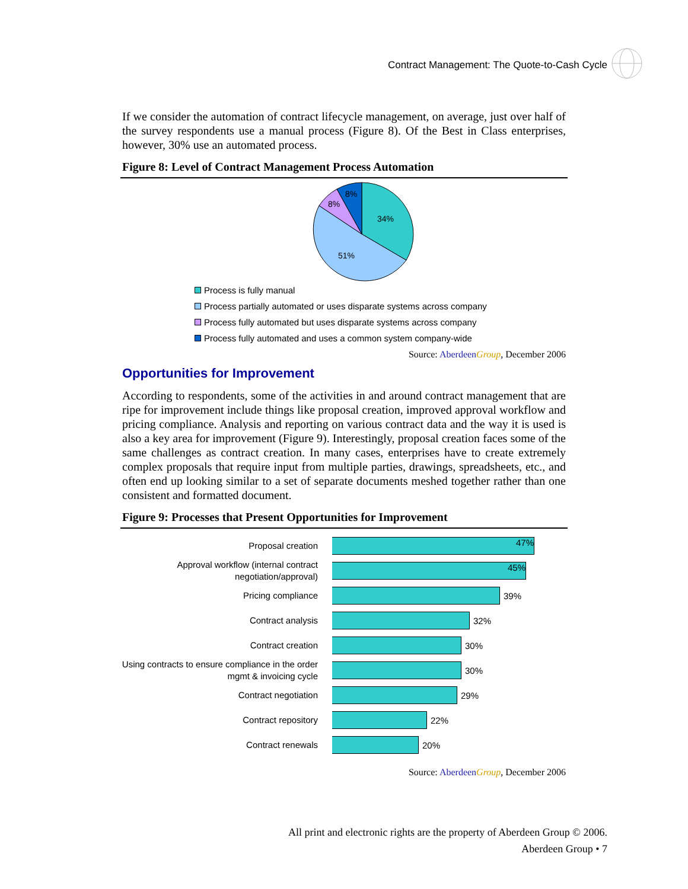Contract Management: The Quote-to-Cash Cycle
If we consider the automation of contract lifecycle management, on average, just over half of the survey respondents use a manual process (Figure 8). Of the Best in Class enterprises, however, 30% use an automated process.
Figure 8: Level of Contract Management Process Automation
34%
51%
8%
8%
Process is fully manual
Process partially automated or uses disparate systems across company
Process fully automated but uses disparate systems across company
Process fully automated and uses a common system company-wide
Source: Aberdeen Group, December 2006
Opportunities for Improvement
According to respondents, some of the activities in and around contract management that are ripe for improvement include things like proposal creation, improved approval workflow and pricing compliance. Analysis and reporting on various contract data and the way it is used is also a key area for improvement (Figure 9). Interestingly, proposal creation faces some of the same challenges as contract creation. In many cases, enterprises have to create extremely complex proposals that require input from multiple parties, drawings, spreadsheets, etc., and often end up looking similar to a set of separate documents meshed together rather than one consistent and formatted document.
Figure 9: Processes that Present Opportunities for Improvement
Proposal creation
47%
Approval workflow (internal contract negotiation/approval)
45%
Pricing compliance
39%
Contract analysis
32%
Contract creation
30%
Using contracts to ensure compliance in the order mgmt & invoicing cycle
30%
Contract negotiation
29%
Contract repository
22%
Contract renewals
20%
Source: Aberdeen Group, December 2006
All print and electronic rights are the property of Aberdeen Group © 2006.
Aberdeen Group • 7